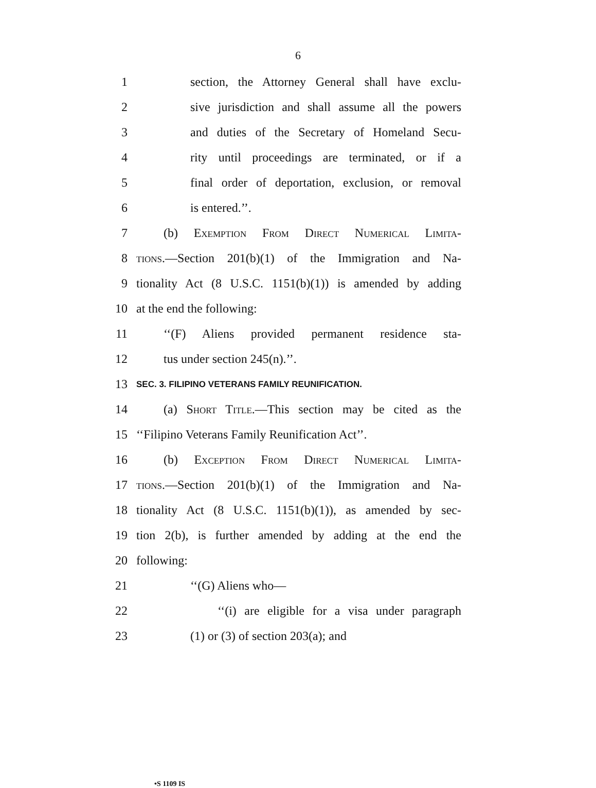6
1 section, the Attorney General shall have exclu-
2 sive jurisdiction and shall assume all the powers
3 and duties of the Secretary of Homeland Secu-
4 rity until proceedings are terminated, or if a
5 final order of deportation, exclusion, or removal
6 is entered.’’.
7 (b) Exemption From Direct Numerical Limita-
8 tions.—Section 201(b)(1) of the Immigration and Na-
9 tionality Act (8 U.S.C. 1151(b)(1)) is amended by adding
10 at the end the following:
11 ‘‘(F) Aliens provided permanent residence sta-
12 tus under section 245(n).’’.
13 SEC. 3. FILIPINO VETERANS FAMILY REUNIFICATION.
14 (a) Short Title.—This section may be cited as the
15 ‘‘Filipino Veterans Family Reunification Act’’.
16 (b) Exception From Direct Numerical Limita-
17 tions.—Section 201(b)(1) of the Immigration and Na-
18 tionality Act (8 U.S.C. 1151(b)(1)), as amended by sec-
19 tion 2(b), is further amended by adding at the end the
20 following:
21 ‘‘(G) Aliens who—
22 ‘‘(i) are eligible for a visa under paragraph
23 (1) or (3) of section 203(a); and
•S 1109 IS